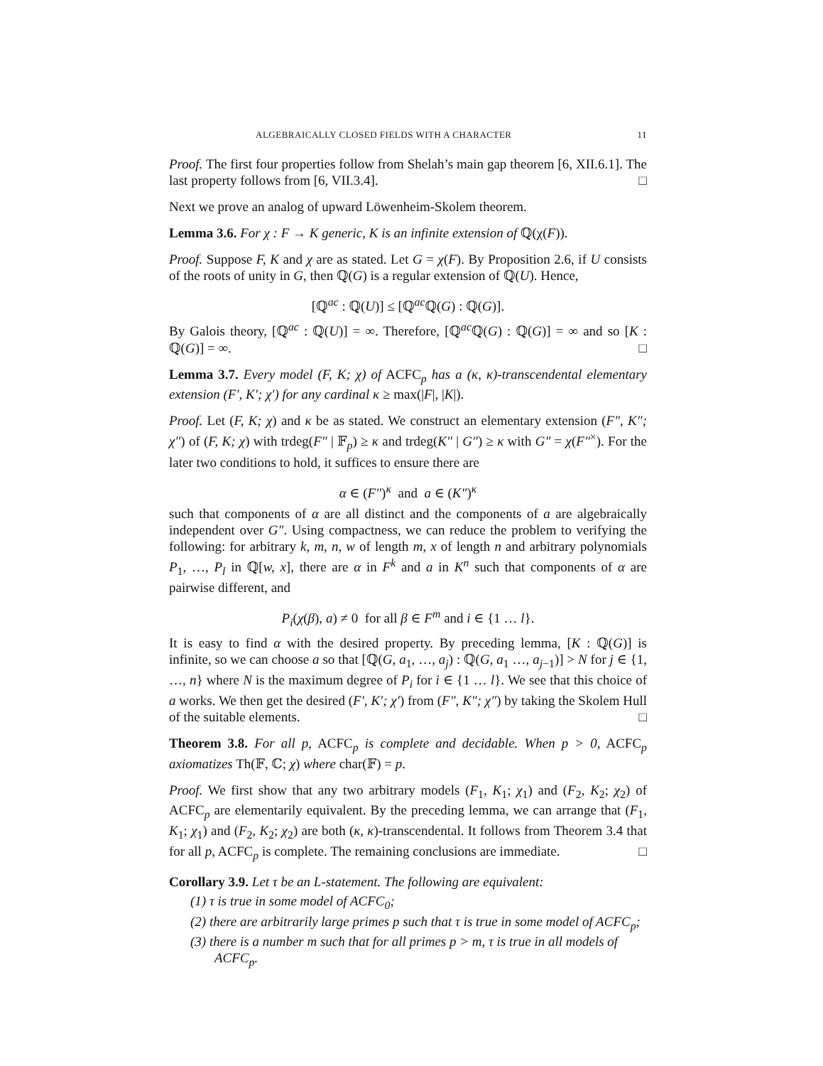ALGEBRAICALLY CLOSED FIELDS WITH A CHARACTER 11
Proof. The first four properties follow from Shelah’s main gap theorem [6, XII.6.1]. The last property follows from [6, VII.3.4]. □
Next we prove an analog of upward Löwenheim-Skolem theorem.
Lemma 3.6. For χ : F → K generic, K is an infinite extension of ℚ(χ(F)).
Proof. Suppose F, K and χ are as stated. Let G = χ(F). By Proposition 2.6, if U consists of the roots of unity in G, then ℚ(G) is a regular extension of ℚ(U). Hence,
[ℚ<sup>ac</sup> : ℚ(U)] ≤ [ℚ<sup>ac</sup>ℚ(G) : ℚ(G)].
By Galois theory, [ℚ<sup>ac</sup> : ℚ(U)] = ∞. Therefore, [ℚ<sup>ac</sup>ℚ(G) : ℚ(G)] = ∞ and so [K : ℚ(G)] = ∞. □
Lemma 3.7. Every model (F, K; χ) of ACFC<sub>p</sub> has a (κ, κ)-transcendental elementary extension (F′, K′; χ′) for any cardinal κ ≥ max(|F|, |K|).
Proof. Let (F, K; χ) and κ be as stated. We construct an elementary extension (F″, K″; χ″) of (F, K; χ) with trdeg(F″ | 𝔽<sub>p</sub>) ≥ κ and trdeg(K″ | G″) ≥ κ with G″ = χ(F″<sup>×</sup>). For the later two conditions to hold, it suffices to ensure there are
α ∈ (F″)<sup>κ</sup> and a ∈ (K″)<sup>κ</sup>
such that components of α are all distinct and the components of a are algebraically independent over G″. Using compactness, we can reduce the problem to verifying the following: for arbitrary k, m, n, w of length m, x of length n and arbitrary polynomials P<sub>1</sub>, …, P<sub>l</sub> in ℚ[w, x], there are α in F<sup>k</sup> and a in K<sup>n</sup> such that components of α are pairwise different, and
P<sub>i</sub>(χ(β), a) ≠ 0 for all β ∈ F<sup>m</sup> and i ∈ {1 … l}.
It is easy to find α with the desired property. By preceding lemma, [K : ℚ(G)] is infinite, so we can choose a so that [ℚ(G, a<sub>1</sub>, …, a<sub>j</sub>) : ℚ(G, a<sub>1</sub> …, a<sub>j−1</sub>)] > N for j ∈ {1, …, n} where N is the maximum degree of P<sub>i</sub> for i ∈ {1 … l}. We see that this choice of a works. We then get the desired (F′, K′; χ′) from (F″, K″; χ″) by taking the Skolem Hull of the suitable elements. □
Theorem 3.8. For all p, ACFC<sub>p</sub> is complete and decidable. When p > 0, ACFC<sub>p</sub> axiomatizes Th(𝔽, ℂ; χ) where char(𝔽) = p.
Proof. We first show that any two arbitrary models (F<sub>1</sub>, K<sub>1</sub>; χ<sub>1</sub>) and (F<sub>2</sub>, K<sub>2</sub>; χ<sub>2</sub>) of ACFC<sub>p</sub> are elementarily equivalent. By the preceding lemma, we can arrange that (F<sub>1</sub>, K<sub>1</sub>; χ<sub>1</sub>) and (F<sub>2</sub>, K<sub>2</sub>; χ<sub>2</sub>) are both (κ, κ)-transcendental. It follows from Theorem 3.4 that for all p, ACFC<sub>p</sub> is complete. The remaining conclusions are immediate. □
Corollary 3.9. Let τ be an L-statement. The following are equivalent:
(1) τ is true in some model of ACFC<sub>0</sub>;
(2) there are arbitrarily large primes p such that τ is true in some model of ACFC<sub>p</sub>;
(3) there is a number m such that for all primes p > m, τ is true in all models of ACFC<sub>p</sub>.